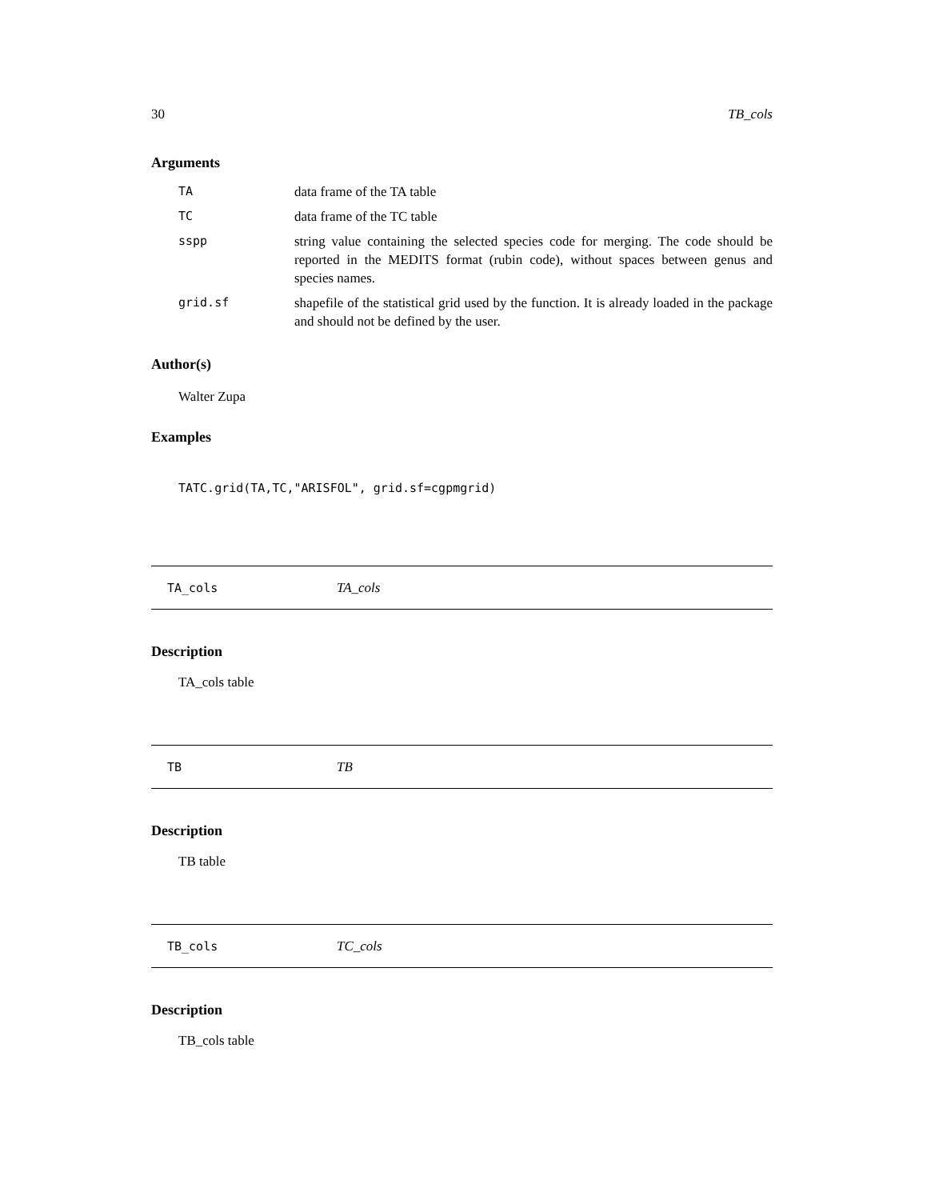30 TB_cols
Arguments
| TA | data frame of the TA table |
| TC | data frame of the TC table |
| sspp | string value containing the selected species code for merging. The code should be reported in the MEDITS format (rubin code), without spaces between genus and species names. |
| grid.sf | shapefile of the statistical grid used by the function. It is already loaded in the package and should not be defined by the user. |
Author(s)
Walter Zupa
Examples
TATC.grid(TA,TC,"ARISFOL", grid.sf=cgpmgrid)
TA_cols TA_cols
Description
TA_cols table
TB TB
Description
TB table
TB_cols TC_cols
Description
TB_cols table